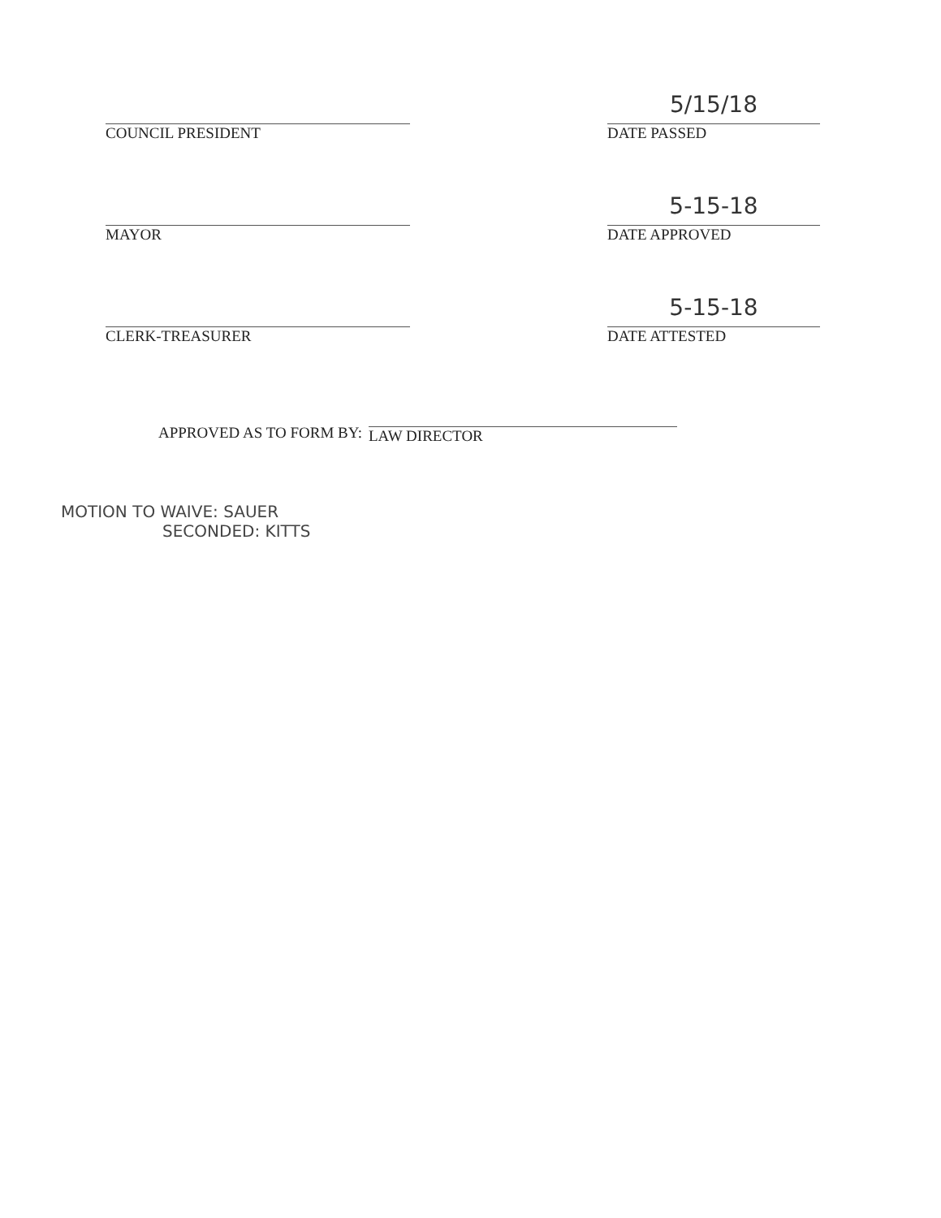COUNCIL PRESIDENT
5/15/18
DATE PASSED
MAYOR
5-15-18
DATE APPROVED
CLERK-TREASURER
5-15-18
DATE ATTESTED
APPROVED AS TO FORM BY:
LAW DIRECTOR
MOTION TO WAIVE: SAUER
SECONDED: KITTS